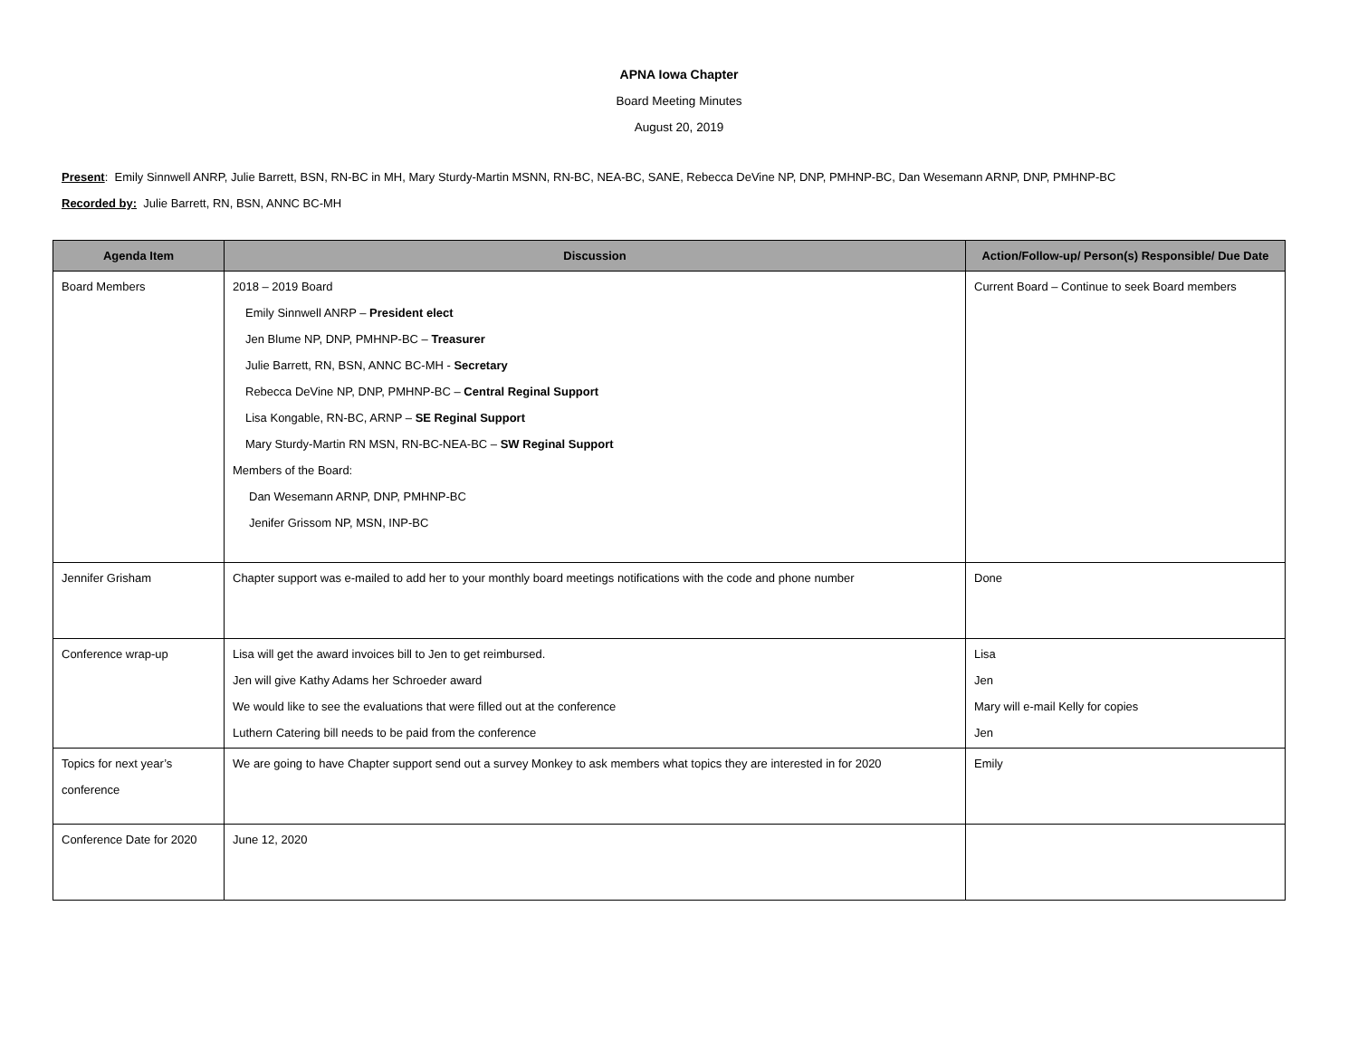APNA Iowa Chapter
Board Meeting Minutes
August 20, 2019
Present: Emily Sinnwell ANRP, Julie Barrett, BSN, RN-BC in MH, Mary Sturdy-Martin MSNN, RN-BC, NEA-BC, SANE, Rebecca DeVine NP, DNP, PMHNP-BC, Dan Wesemann ARNP, DNP, PMHNP-BC
Recorded by: Julie Barrett, RN, BSN, ANNC BC-MH
| Agenda Item | Discussion | Action/Follow-up/ Person(s) Responsible/ Due Date |
| --- | --- | --- |
| Board Members | 2018 – 2019 Board Emily Sinnwell ANRP – President elect Jen Blume NP, DNP, PMHNP-BC – Treasurer Julie Barrett, RN, BSN, ANNC BC-MH - Secretary Rebecca DeVine NP, DNP, PMHNP-BC – Central Reginal Support Lisa Kongable, RN-BC, ARNP – SE Reginal Support Mary Sturdy-Martin RN MSN, RN-BC-NEA-BC – SW Reginal Support Members of the Board: Dan Wesemann ARNP, DNP, PMHNP-BC Jenifer Grissom NP, MSN, INP-BC | Current Board – Continue to seek Board members |
| Jennifer Grisham | Chapter support was e-mailed to add her to your monthly board meetings notifications with the code and phone number | Done |
| Conference wrap-up | Lisa will get the award invoices bill to Jen to get reimbursed. Jen will give Kathy Adams her Schroeder award We would like to see the evaluations that were filled out at the conference Luthern Catering bill needs to be paid from the conference | Lisa Jen Mary will e-mail Kelly for copies Jen |
| Topics for next year’s conference | We are going to have Chapter support send out a survey Monkey to ask members what topics they are interested in for 2020 | Emily |
| Conference Date for 2020 | June 12, 2020 | |